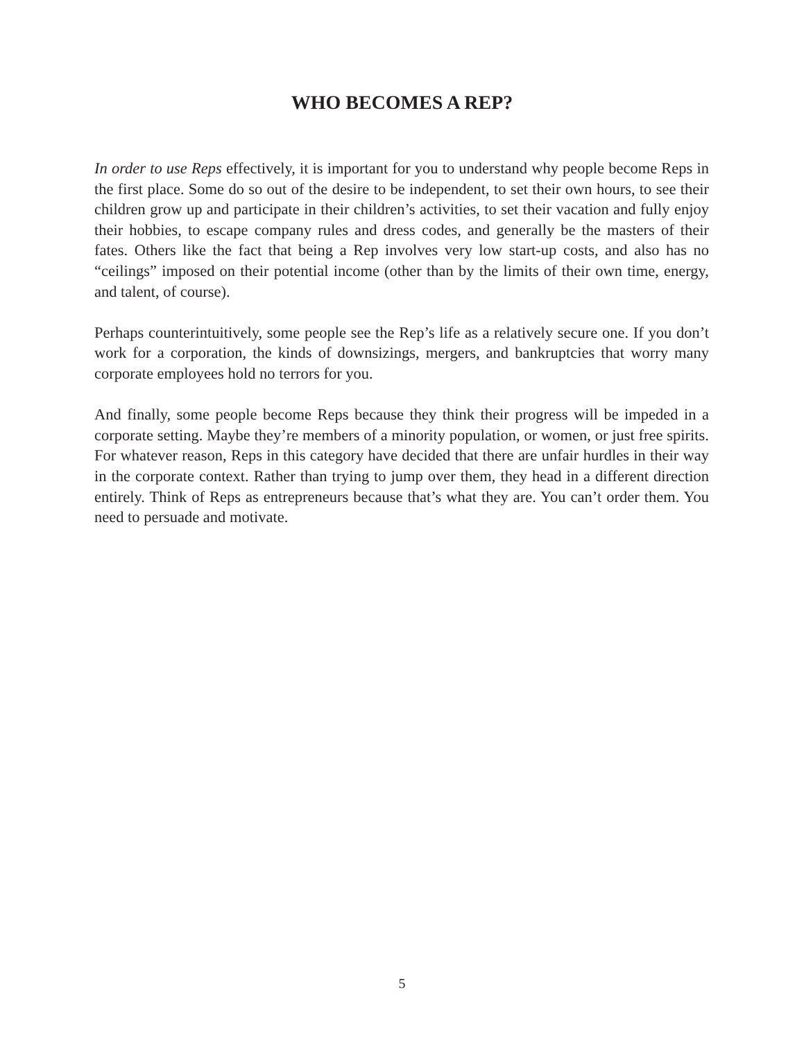WHO BECOMES A REP?
In order to use Reps effectively, it is important for you to understand why people become Reps in the first place. Some do so out of the desire to be independent, to set their own hours, to see their children grow up and participate in their children’s activities, to set their vacation and fully enjoy their hobbies, to escape company rules and dress codes, and generally be the masters of their fates. Others like the fact that being a Rep involves very low start-up costs, and also has no “ceilings” imposed on their potential income (other than by the limits of their own time, energy, and talent, of course).
Perhaps counterintuitively, some people see the Rep’s life as a relatively secure one. If you don’t work for a corporation, the kinds of downsizings, mergers, and bankruptcies that worry many corporate employees hold no terrors for you.
And finally, some people become Reps because they think their progress will be impeded in a corporate setting. Maybe they’re members of a minority population, or women, or just free spirits. For whatever reason, Reps in this category have decided that there are unfair hurdles in their way in the corporate context. Rather than trying to jump over them, they head in a different direction entirely. Think of Reps as entrepreneurs because that’s what they are. You can’t order them. You need to persuade and motivate.
5